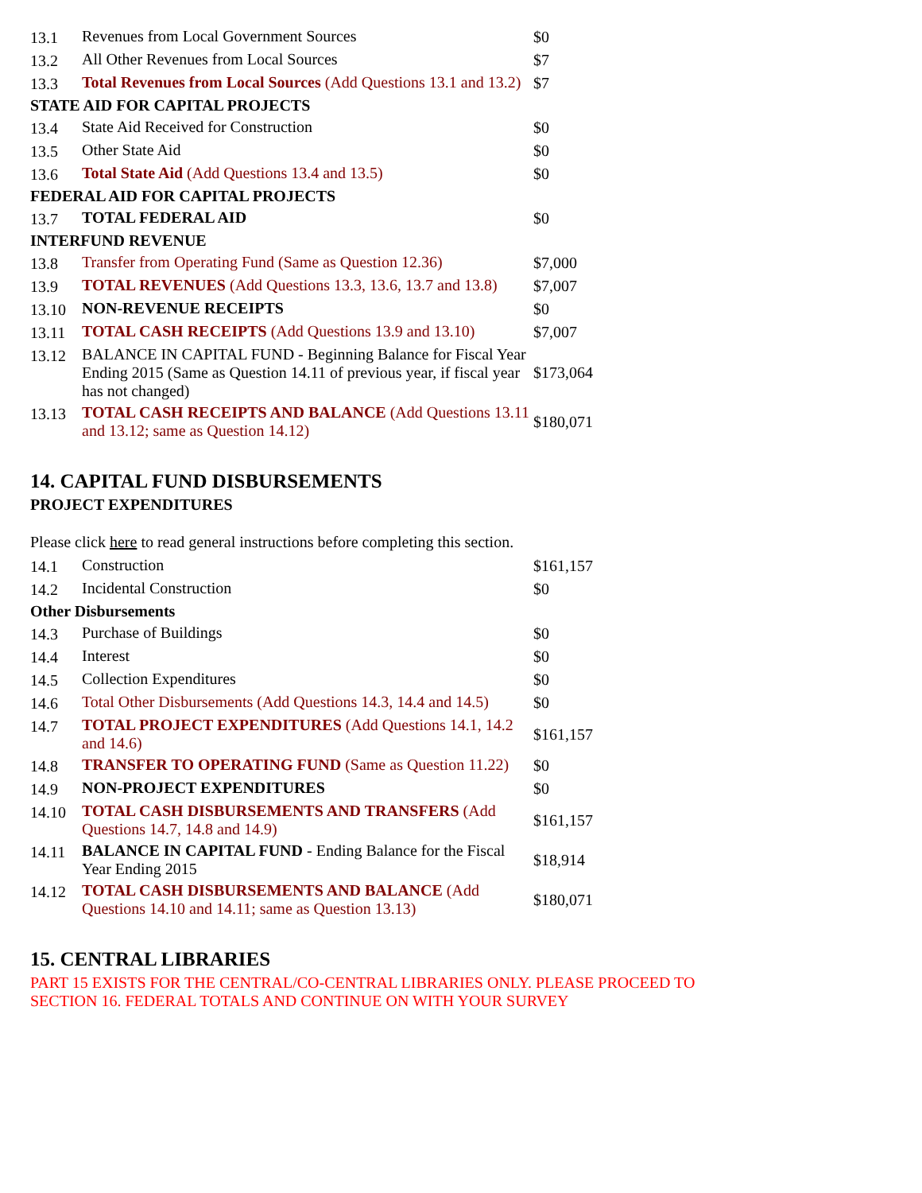| 13.1 | Revenues from Local Government Sources | $0 |
| 13.2 | All Other Revenues from Local Sources | $7 |
| 13.3 | Total Revenues from Local Sources (Add Questions 13.1 and 13.2) | $7 |
| STATE AID FOR CAPITAL PROJECTS | | |
| 13.4 | State Aid Received for Construction | $0 |
| 13.5 | Other State Aid | $0 |
| 13.6 | Total State Aid (Add Questions 13.4 and 13.5) | $0 |
| FEDERAL AID FOR CAPITAL PROJECTS | | |
| 13.7 | TOTAL FEDERAL AID | $0 |
| INTERFUND REVENUE | | |
| 13.8 | Transfer from Operating Fund (Same as Question 12.36) | $7,000 |
| 13.9 | TOTAL REVENUES (Add Questions 13.3, 13.6, 13.7 and 13.8) | $7,007 |
| 13.10 | NON-REVENUE RECEIPTS | $0 |
| 13.11 | TOTAL CASH RECEIPTS (Add Questions 13.9 and 13.10) | $7,007 |
| 13.12 | BALANCE IN CAPITAL FUND - Beginning Balance for Fiscal Year Ending 2015 (Same as Question 14.11 of previous year, if fiscal year has not changed) | $173,064 |
| 13.13 | TOTAL CASH RECEIPTS AND BALANCE (Add Questions 13.11 and 13.12; same as Question 14.12) | $180,071 |
14. CAPITAL FUND DISBURSEMENTS
PROJECT EXPENDITURES
Please click here to read general instructions before completing this section.
| 14.1 | Construction | $161,157 |
| 14.2 | Incidental Construction | $0 |
| Other Disbursements | | |
| 14.3 | Purchase of Buildings | $0 |
| 14.4 | Interest | $0 |
| 14.5 | Collection Expenditures | $0 |
| 14.6 | Total Other Disbursements (Add Questions 14.3, 14.4 and 14.5) | $0 |
| 14.7 | TOTAL PROJECT EXPENDITURES (Add Questions 14.1, 14.2 and 14.6) | $161,157 |
| 14.8 | TRANSFER TO OPERATING FUND (Same as Question 11.22) | $0 |
| 14.9 | NON-PROJECT EXPENDITURES | $0 |
| 14.10 | TOTAL CASH DISBURSEMENTS AND TRANSFERS (Add Questions 14.7, 14.8 and 14.9) | $161,157 |
| 14.11 | BALANCE IN CAPITAL FUND - Ending Balance for the Fiscal Year Ending 2015 | $18,914 |
| 14.12 | TOTAL CASH DISBURSEMENTS AND BALANCE (Add Questions 14.10 and 14.11; same as Question 13.13) | $180,071 |
15. CENTRAL LIBRARIES
PART 15 EXISTS FOR THE CENTRAL/CO-CENTRAL LIBRARIES ONLY. PLEASE PROCEED TO
SECTION 16. FEDERAL TOTALS AND CONTINUE ON WITH YOUR SURVEY